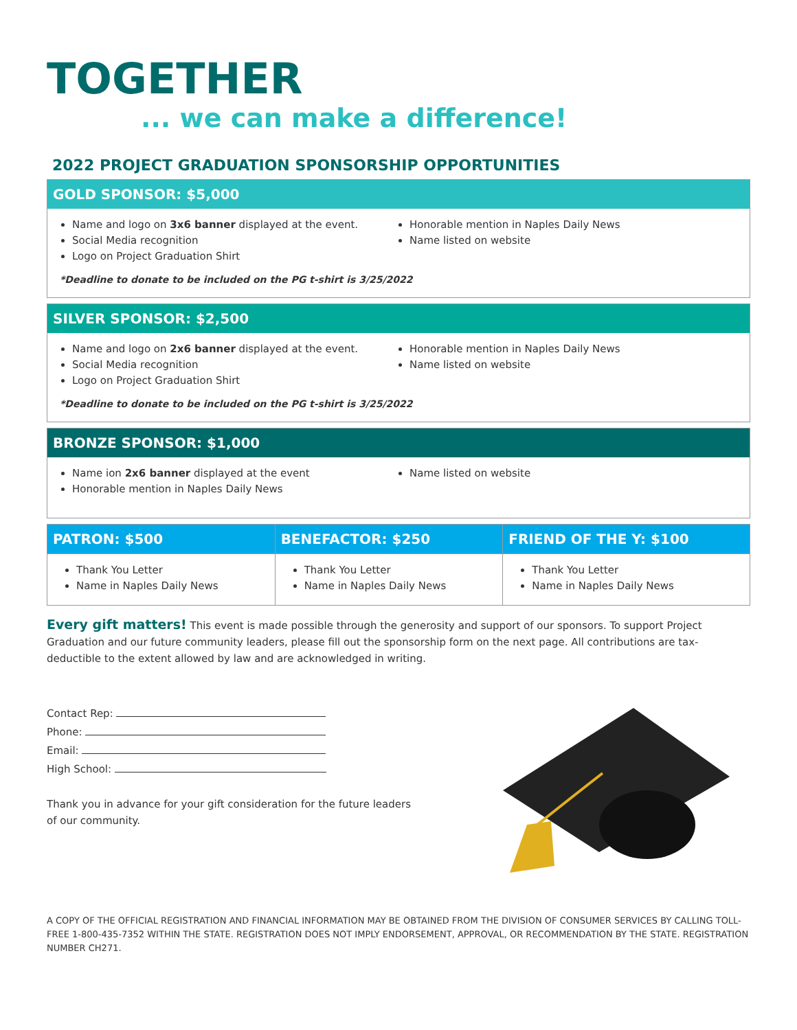TOGETHER
... we can make a difference!
2022 PROJECT GRADUATION SPONSORSHIP OPPORTUNITIES
GOLD SPONSOR: $5,000
Name and logo on 3x6 banner displayed at the event.
Social Media recognition
Logo on Project Graduation Shirt
Honorable mention in Naples Daily News
Name listed on website
*Deadline to donate to be included on the PG t-shirt is 3/25/2022
SILVER SPONSOR: $2,500
Name and logo on 2x6 banner displayed at the event.
Social Media recognition
Logo on Project Graduation Shirt
Honorable mention in Naples Daily News
Name listed on website
*Deadline to donate to be included on the PG t-shirt is 3/25/2022
BRONZE SPONSOR: $1,000
Name ion 2x6 banner displayed at the event
Honorable mention in Naples Daily News
Name listed on website
| PATRON: $500 | BENEFACTOR: $250 | FRIEND OF THE Y: $100 |
| --- | --- | --- |
| Thank You Letter Name in Naples Daily News | Thank You Letter Name in Naples Daily News | Thank You Letter Name in Naples Daily News |
Every gift matters! This event is made possible through the generosity and support of our sponsors. To support Project Graduation and our future community leaders, please fill out the sponsorship form on the next page. All contributions are tax-deductible to the extent allowed by law and are acknowledged in writing.
Contact Rep:
Phone:
Email:
High School:
Thank you in advance for your gift consideration for the future leaders
of our community.
A COPY OF THE OFFICIAL REGISTRATION AND FINANCIAL INFORMATION MAY BE OBTAINED FROM THE DIVISION OF CONSUMER SERVICES BY CALLING TOLL-FREE 1-800-435-7352 WITHIN THE STATE. REGISTRATION DOES NOT IMPLY ENDORSEMENT, APPROVAL, OR RECOMMENDATION BY THE STATE. REGISTRATION NUMBER CH271.